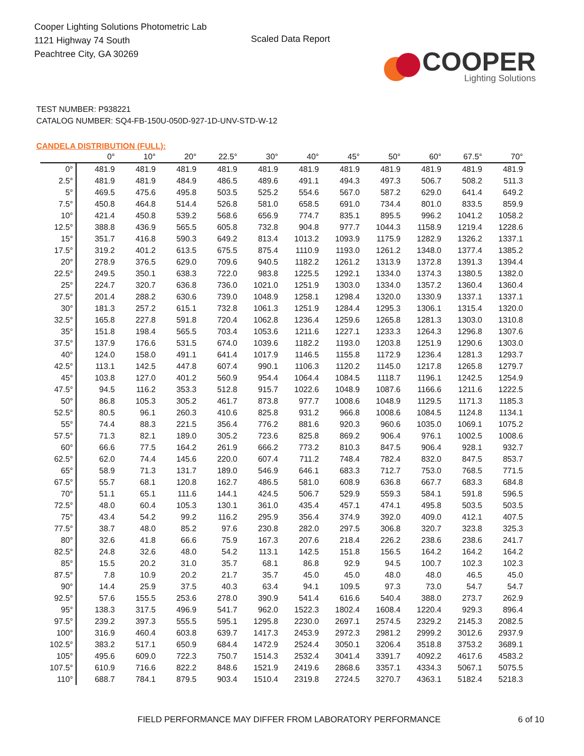Cooper Lighting Solutions Photometric Lab
1121 Highway 74 South
Peachtree City, GA 30269
Scaled Data Report
COOPER
Lighting Solutions
TEST NUMBER: P938221
CATALOG NUMBER: SQ4-FB-150U-050D-927-1D-UNV-STD-W-12
CANDELA DISTRIBUTION (FULL):
| | 0° | 10° | 20° | 22.5° | 30° | 40° | 45° | 50° | 60° | 67.5° | 70° |
| --- | --- | --- | --- | --- | --- | --- | --- | --- | --- | --- | --- |
| 0° | 481.9 | 481.9 | 481.9 | 481.9 | 481.9 | 481.9 | 481.9 | 481.9 | 481.9 | 481.9 | 481.9 |
| 2.5° | 481.9 | 481.9 | 484.9 | 486.5 | 489.6 | 491.1 | 494.3 | 497.3 | 506.7 | 508.2 | 511.3 |
| 5° | 469.5 | 475.6 | 495.8 | 503.5 | 525.2 | 554.6 | 567.0 | 587.2 | 629.0 | 641.4 | 649.2 |
| 7.5° | 450.8 | 464.8 | 514.4 | 526.8 | 581.0 | 658.5 | 691.0 | 734.4 | 801.0 | 833.5 | 859.9 |
| 10° | 421.4 | 450.8 | 539.2 | 568.6 | 656.9 | 774.7 | 835.1 | 895.5 | 996.2 | 1041.2 | 1058.2 |
| 12.5° | 388.8 | 436.9 | 565.5 | 605.8 | 732.8 | 904.8 | 977.7 | 1044.3 | 1158.9 | 1219.4 | 1228.6 |
| 15° | 351.7 | 416.8 | 590.3 | 649.2 | 813.4 | 1013.2 | 1093.9 | 1175.9 | 1282.9 | 1326.2 | 1337.1 |
| 17.5° | 319.2 | 401.2 | 613.5 | 675.5 | 875.4 | 1110.9 | 1193.0 | 1261.2 | 1348.0 | 1377.4 | 1385.2 |
| 20° | 278.9 | 376.5 | 629.0 | 709.6 | 940.5 | 1182.2 | 1261.2 | 1313.9 | 1372.8 | 1391.3 | 1394.4 |
| 22.5° | 249.5 | 350.1 | 638.3 | 722.0 | 983.8 | 1225.5 | 1292.1 | 1334.0 | 1374.3 | 1380.5 | 1382.0 |
| 25° | 224.7 | 320.7 | 636.8 | 736.0 | 1021.0 | 1251.9 | 1303.0 | 1334.0 | 1357.2 | 1360.4 | 1360.4 |
| 27.5° | 201.4 | 288.2 | 630.6 | 739.0 | 1048.9 | 1258.1 | 1298.4 | 1320.0 | 1330.9 | 1337.1 | 1337.1 |
| 30° | 181.3 | 257.2 | 615.1 | 732.8 | 1061.3 | 1251.9 | 1284.4 | 1295.3 | 1306.1 | 1315.4 | 1320.0 |
| 32.5° | 165.8 | 227.8 | 591.8 | 720.4 | 1062.8 | 1236.4 | 1259.6 | 1265.8 | 1281.3 | 1303.0 | 1310.8 |
| 35° | 151.8 | 198.4 | 565.5 | 703.4 | 1053.6 | 1211.6 | 1227.1 | 1233.3 | 1264.3 | 1296.8 | 1307.6 |
| 37.5° | 137.9 | 176.6 | 531.5 | 674.0 | 1039.6 | 1182.2 | 1193.0 | 1203.8 | 1251.9 | 1290.6 | 1303.0 |
| 40° | 124.0 | 158.0 | 491.1 | 641.4 | 1017.9 | 1146.5 | 1155.8 | 1172.9 | 1236.4 | 1281.3 | 1293.7 |
| 42.5° | 113.1 | 142.5 | 447.8 | 607.4 | 990.1 | 1106.3 | 1120.2 | 1145.0 | 1217.8 | 1265.8 | 1279.7 |
| 45° | 103.8 | 127.0 | 401.2 | 560.9 | 954.4 | 1064.4 | 1084.5 | 1118.7 | 1196.1 | 1242.5 | 1254.9 |
| 47.5° | 94.5 | 116.2 | 353.3 | 512.8 | 915.7 | 1022.6 | 1048.9 | 1087.6 | 1166.6 | 1211.6 | 1222.5 |
| 50° | 86.8 | 105.3 | 305.2 | 461.7 | 873.8 | 977.7 | 1008.6 | 1048.9 | 1129.5 | 1171.3 | 1185.3 |
| 52.5° | 80.5 | 96.1 | 260.3 | 410.6 | 825.8 | 931.2 | 966.8 | 1008.6 | 1084.5 | 1124.8 | 1134.1 |
| 55° | 74.4 | 88.3 | 221.5 | 356.4 | 776.2 | 881.6 | 920.3 | 960.6 | 1035.0 | 1069.1 | 1075.2 |
| 57.5° | 71.3 | 82.1 | 189.0 | 305.2 | 723.6 | 825.8 | 869.2 | 906.4 | 976.1 | 1002.5 | 1008.6 |
| 60° | 66.6 | 77.5 | 164.2 | 261.9 | 666.2 | 773.2 | 810.3 | 847.5 | 906.4 | 928.1 | 932.7 |
| 62.5° | 62.0 | 74.4 | 145.6 | 220.0 | 607.4 | 711.2 | 748.4 | 782.4 | 832.0 | 847.5 | 853.7 |
| 65° | 58.9 | 71.3 | 131.7 | 189.0 | 546.9 | 646.1 | 683.3 | 712.7 | 753.0 | 768.5 | 771.5 |
| 67.5° | 55.7 | 68.1 | 120.8 | 162.7 | 486.5 | 581.0 | 608.9 | 636.8 | 667.7 | 683.3 | 684.8 |
| 70° | 51.1 | 65.1 | 111.6 | 144.1 | 424.5 | 506.7 | 529.9 | 559.3 | 584.1 | 591.8 | 596.5 |
| 72.5° | 48.0 | 60.4 | 105.3 | 130.1 | 361.0 | 435.4 | 457.1 | 474.1 | 495.8 | 503.5 | 503.5 |
| 75° | 43.4 | 54.2 | 99.2 | 116.2 | 295.9 | 356.4 | 374.9 | 392.0 | 409.0 | 412.1 | 407.5 |
| 77.5° | 38.7 | 48.0 | 85.2 | 97.6 | 230.8 | 282.0 | 297.5 | 306.8 | 320.7 | 323.8 | 325.3 |
| 80° | 32.6 | 41.8 | 66.6 | 75.9 | 167.3 | 207.6 | 218.4 | 226.2 | 238.6 | 238.6 | 241.7 |
| 82.5° | 24.8 | 32.6 | 48.0 | 54.2 | 113.1 | 142.5 | 151.8 | 156.5 | 164.2 | 164.2 | 164.2 |
| 85° | 15.5 | 20.2 | 31.0 | 35.7 | 68.1 | 86.8 | 92.9 | 94.5 | 100.7 | 102.3 | 102.3 |
| 87.5° | 7.8 | 10.9 | 20.2 | 21.7 | 35.7 | 45.0 | 45.0 | 48.0 | 48.0 | 46.5 | 45.0 |
| 90° | 14.4 | 25.9 | 37.5 | 40.3 | 63.4 | 94.1 | 109.5 | 97.3 | 73.0 | 54.7 | 54.7 |
| 92.5° | 57.6 | 155.5 | 253.6 | 278.0 | 390.9 | 541.4 | 616.6 | 540.4 | 388.0 | 273.7 | 262.9 |
| 95° | 138.3 | 317.5 | 496.9 | 541.7 | 962.0 | 1522.3 | 1802.4 | 1608.4 | 1220.4 | 929.3 | 896.4 |
| 97.5° | 239.2 | 397.3 | 555.5 | 595.1 | 1295.8 | 2230.0 | 2697.1 | 2574.5 | 2329.2 | 2145.3 | 2082.5 |
| 100° | 316.9 | 460.4 | 603.8 | 639.7 | 1417.3 | 2453.9 | 2972.3 | 2981.2 | 2999.2 | 3012.6 | 2937.9 |
| 102.5° | 383.2 | 517.1 | 650.9 | 684.4 | 1472.9 | 2524.4 | 3050.1 | 3206.4 | 3518.8 | 3753.2 | 3689.1 |
| 105° | 495.6 | 609.0 | 722.3 | 750.7 | 1514.3 | 2532.4 | 3041.4 | 3391.7 | 4092.2 | 4617.6 | 4583.2 |
| 107.5° | 610.9 | 716.6 | 822.2 | 848.6 | 1521.9 | 2419.6 | 2868.6 | 3357.1 | 4334.3 | 5067.1 | 5075.5 |
| 110° | 688.7 | 784.1 | 879.5 | 903.4 | 1510.4 | 2319.8 | 2724.5 | 3270.7 | 4363.1 | 5182.4 | 5218.3 |
FIELD PERFORMANCE MAY DIFFER FROM LABORATORY PERFORMANCE
6 of 10